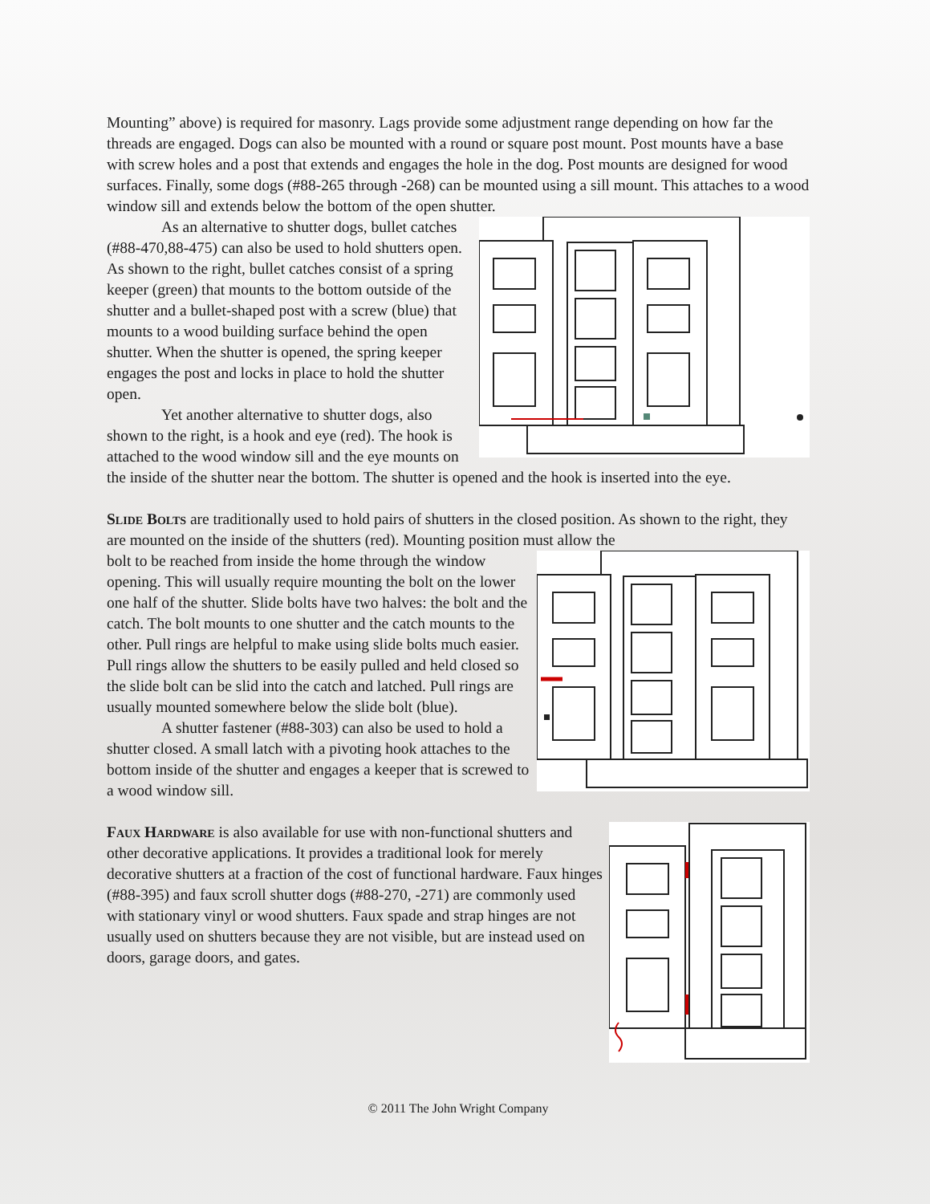Mounting” above) is required for masonry. Lags provide some adjustment range depending on how far the threads are engaged. Dogs can also be mounted with a round or square post mount. Post mounts have a base with screw holes and a post that extends and engages the hole in the dog. Post mounts are designed for wood surfaces. Finally, some dogs (#88-265 through -268) can be mounted using a sill mount. This attaches to a wood window sill and extends below the bottom of the open shutter.
As an alternative to shutter dogs, bullet catches (#88-470,88-475) can also be used to hold shutters open. As shown to the right, bullet catches consist of a spring keeper (green) that mounts to the bottom outside of the shutter and a bullet-shaped post with a screw (blue) that mounts to a wood building surface behind the open shutter. When the shutter is opened, the spring keeper engages the post and locks in place to hold the shutter open.
Yet another alternative to shutter dogs, also shown to the right, is a hook and eye (red). The hook is attached to the wood window sill and the eye mounts on the inside of the shutter near the bottom. The shutter is opened and the hook is inserted into the eye.
Slide Bolts are traditionally used to hold pairs of shutters in the closed position. As shown to the right, they are mounted on the inside of the shutters (red). Mounting position must allow the
bolt to be reached from inside the home through the window opening. This will usually require mounting the bolt on the lower one half of the shutter. Slide bolts have two halves: the bolt and the catch. The bolt mounts to one shutter and the catch mounts to the other. Pull rings are helpful to make using slide bolts much easier. Pull rings allow the shutters to be easily pulled and held closed so the slide bolt can be slid into the catch and latched. Pull rings are usually mounted somewhere below the slide bolt (blue).
A shutter fastener (#88-303) can also be used to hold a shutter closed. A small latch with a pivoting hook attaches to the bottom inside of the shutter and engages a keeper that is screwed to a wood window sill.
Faux Hardware is also available for use with non-functional shutters and other decorative applications. It provides a traditional look for merely decorative shutters at a fraction of the cost of functional hardware. Faux hinges (#88-395) and faux scroll shutter dogs (#88-270, -271) are commonly used with stationary vinyl or wood shutters. Faux spade and strap hinges are not usually used on shutters because they are not visible, but are instead used on doors, garage doors, and gates.
© 2011 The John Wright Company